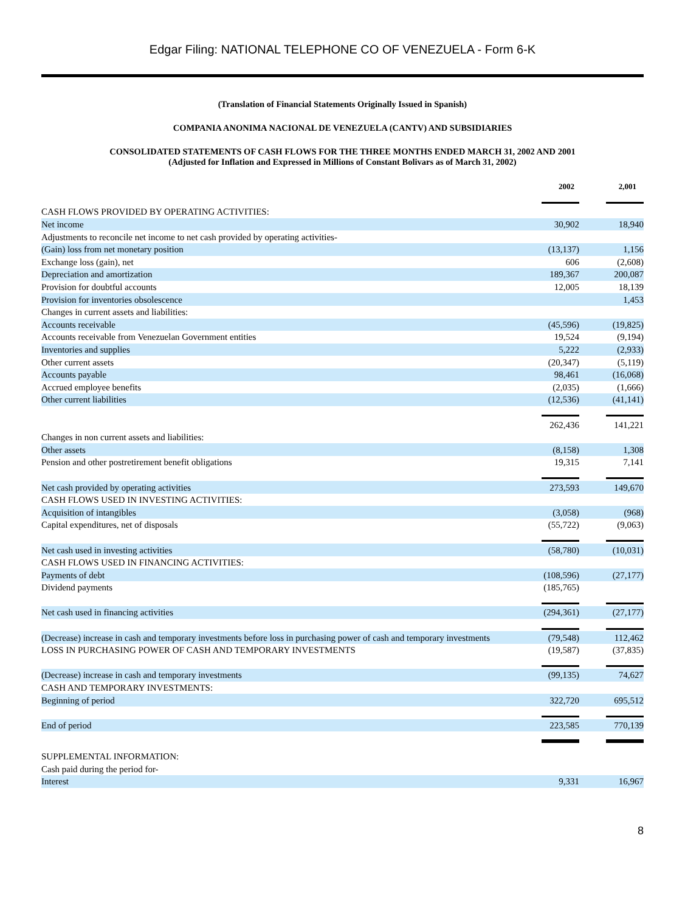Edgar Filing: NATIONAL TELEPHONE CO OF VENEZUELA - Form 6-K
(Translation of Financial Statements Originally Issued in Spanish)
COMPANIA ANONIMA NACIONAL DE VENEZUELA (CANTV) AND SUBSIDIARIES
CONSOLIDATED STATEMENTS OF CASH FLOWS FOR THE THREE MONTHS ENDED MARCH 31, 2002 AND 2001
(Adjusted for Inflation and Expressed in Millions of Constant Bolivars as of March 31, 2002)
| | 2002 | | 2,001 |
| --- | --- | --- | --- |
| CASH FLOWS PROVIDED BY OPERATING ACTIVITIES: | | | |
| Net income | 30,902 | | 18,940 |
| Adjustments to reconcile net income to net cash provided by operating activities- | | | |
| (Gain) loss from net monetary position | (13,137) | | 1,156 |
| Exchange loss (gain), net | 606 | | (2,608) |
| Depreciation and amortization | 189,367 | | 200,087 |
| Provision for doubtful accounts | 12,005 | | 18,139 |
| Provision for inventories obsolescence | | | 1,453 |
| Changes in current assets and liabilities: | | | |
| Accounts receivable | (45,596) | | (19,825) |
| Accounts receivable from Venezuelan Government entities | 19,524 | | (9,194) |
| Inventories and supplies | 5,222 | | (2,933) |
| Other current assets | (20,347) | | (5,119) |
| Accounts payable | 98,461 | | (16,068) |
| Accrued employee benefits | (2,035) | | (1,666) |
| Other current liabilities | (12,536) | | (41,141) |
| | 262,436 | | 141,221 |
| Changes in non current assets and liabilities: | | | |
| Other assets | (8,158) | | 1,308 |
| Pension and other postretirement benefit obligations | 19,315 | | 7,141 |
| Net cash provided by operating activities | 273,593 | | 149,670 |
| CASH FLOWS USED IN INVESTING ACTIVITIES: | | | |
| Acquisition of intangibles | (3,058) | | (968) |
| Capital expenditures, net of disposals | (55,722) | | (9,063) |
| Net cash used in investing activities | (58,780) | | (10,031) |
| CASH FLOWS USED IN FINANCING ACTIVITIES: | | | |
| Payments of debt | (108,596) | | (27,177) |
| Dividend payments | (185,765) | | |
| Net cash used in financing activities | (294,361) | | (27,177) |
| (Decrease) increase in cash and temporary investments before loss in purchasing power of cash and temporary investments | (79,548) | | 112,462 |
| LOSS IN PURCHASING POWER OF CASH AND TEMPORARY INVESTMENTS | (19,587) | | (37,835) |
| (Decrease) increase in cash and temporary investments | (99,135) | | 74,627 |
| CASH AND TEMPORARY INVESTMENTS: | | | |
| Beginning of period | 322,720 | | 695,512 |
| End of period | 223,585 | | 770,139 |
| SUPPLEMENTAL INFORMATION: | | | |
| Cash paid during the period for- | | | |
| Interest | 9,331 | | 16,967 |
8